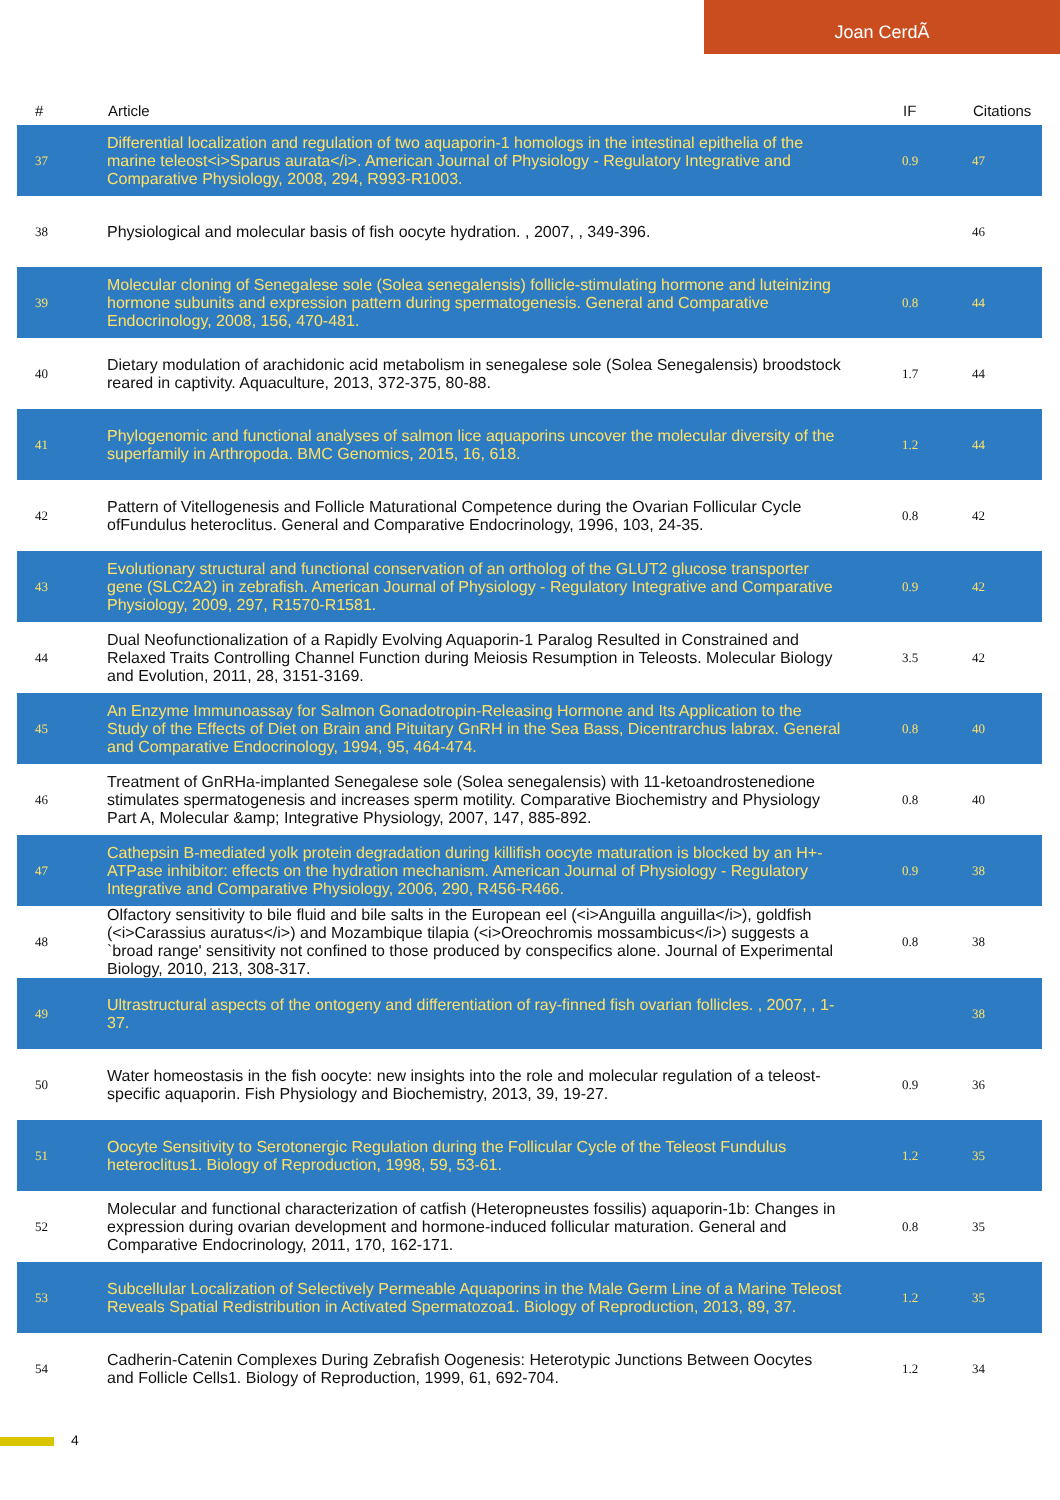Joan CerdÃ
| # | Article | IF | Citations |
| --- | --- | --- | --- |
| 37 | Differential localization and regulation of two aquaporin-1 homologs in the intestinal epithelia of the marine teleost<i>Sparus aurata</i>. American Journal of Physiology - Regulatory Integrative and Comparative Physiology, 2008, 294, R993-R1003. | 0.9 | 47 |
| 38 | Physiological and molecular basis of fish oocyte hydration. , 2007, , 349-396. | | 46 |
| 39 | Molecular cloning of Senegalese sole (Solea senegalensis) follicle-stimulating hormone and luteinizing hormone subunits and expression pattern during spermatogenesis. General and Comparative Endocrinology, 2008, 156, 470-481. | 0.8 | 44 |
| 40 | Dietary modulation of arachidonic acid metabolism in senegalese sole (Solea Senegalensis) broodstock reared in captivity. Aquaculture, 2013, 372-375, 80-88. | 1.7 | 44 |
| 41 | Phylogenomic and functional analyses of salmon lice aquaporins uncover the molecular diversity of the superfamily in Arthropoda. BMC Genomics, 2015, 16, 618. | 1.2 | 44 |
| 42 | Pattern of Vitellogenesis and Follicle Maturational Competence during the Ovarian Follicular Cycle ofFundulus heteroclitus. General and Comparative Endocrinology, 1996, 103, 24-35. | 0.8 | 42 |
| 43 | Evolutionary structural and functional conservation of an ortholog of the GLUT2 glucose transporter gene (SLC2A2) in zebrafish. American Journal of Physiology - Regulatory Integrative and Comparative Physiology, 2009, 297, R1570-R1581. | 0.9 | 42 |
| 44 | Dual Neofunctionalization of a Rapidly Evolving Aquaporin-1 Paralog Resulted in Constrained and Relaxed Traits Controlling Channel Function during Meiosis Resumption in Teleosts. Molecular Biology and Evolution, 2011, 28, 3151-3169. | 3.5 | 42 |
| 45 | An Enzyme Immunoassay for Salmon Gonadotropin-Releasing Hormone and Its Application to the Study of the Effects of Diet on Brain and Pituitary GnRH in the Sea Bass, Dicentrarchus labrax. General and Comparative Endocrinology, 1994, 95, 464-474. | 0.8 | 40 |
| 46 | Treatment of GnRHa-implanted Senegalese sole (Solea senegalensis) with 11-ketoandrostenedione stimulates spermatogenesis and increases sperm motility. Comparative Biochemistry and Physiology Part A, Molecular &amp; Integrative Physiology, 2007, 147, 885-892. | 0.8 | 40 |
| 47 | Cathepsin B-mediated yolk protein degradation during killifish oocyte maturation is blocked by an H+-ATPase inhibitor: effects on the hydration mechanism. American Journal of Physiology - Regulatory Integrative and Comparative Physiology, 2006, 290, R456-R466. | 0.9 | 38 |
| 48 | Olfactory sensitivity to bile fluid and bile salts in the European eel (<i>Anguilla anguilla</i>), goldfish (<i>Carassius auratus</i>) and Mozambique tilapia (<i>Oreochromis mossambicus</i>) suggests a `broad range' sensitivity not confined to those produced by conspecifics alone. Journal of Experimental Biology, 2010, 213, 308-317. | 0.8 | 38 |
| 49 | Ultrastructural aspects of the ontogeny and differentiation of ray-finned fish ovarian follicles. , 2007, , 1-37. | | 38 |
| 50 | Water homeostasis in the fish oocyte: new insights into the role and molecular regulation of a teleost-specific aquaporin. Fish Physiology and Biochemistry, 2013, 39, 19-27. | 0.9 | 36 |
| 51 | Oocyte Sensitivity to Serotonergic Regulation during the Follicular Cycle of the Teleost Fundulus heteroclitus1. Biology of Reproduction, 1998, 59, 53-61. | 1.2 | 35 |
| 52 | Molecular and functional characterization of catfish (Heteropneustes fossilis) aquaporin-1b: Changes in expression during ovarian development and hormone-induced follicular maturation. General and Comparative Endocrinology, 2011, 170, 162-171. | 0.8 | 35 |
| 53 | Subcellular Localization of Selectively Permeable Aquaporins in the Male Germ Line of a Marine Teleost Reveals Spatial Redistribution in Activated Spermatozoa1. Biology of Reproduction, 2013, 89, 37. | 1.2 | 35 |
| 54 | Cadherin-Catenin Complexes During Zebrafish Oogenesis: Heterotypic Junctions Between Oocytes and Follicle Cells1. Biology of Reproduction, 1999, 61, 692-704. | 1.2 | 34 |
4